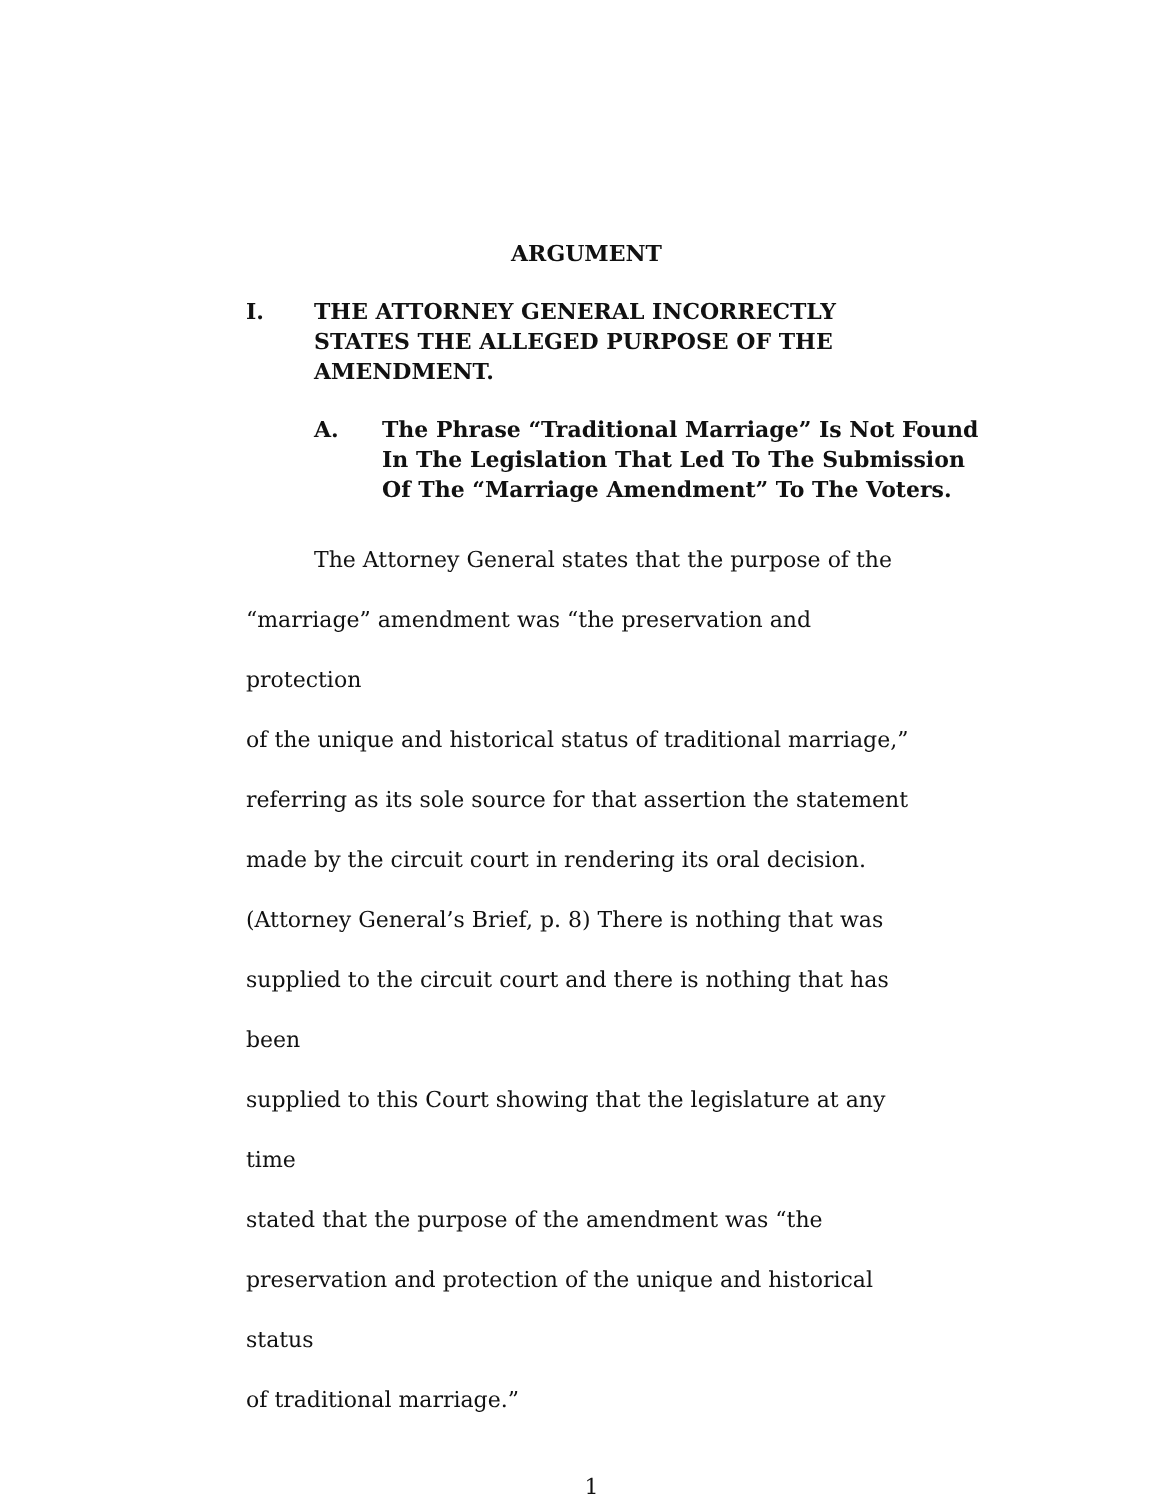ARGUMENT
I. THE ATTORNEY GENERAL INCORRECTLY
STATES THE ALLEGED PURPOSE OF THE
AMENDMENT.
A. The Phrase “Traditional Marriage” Is Not Found
In The Legislation That Led To The Submission
Of The “Marriage Amendment” To The Voters.
The Attorney General states that the purpose of the
“marriage” amendment was “the preservation and protection
of the unique and historical status of traditional marriage,”
referring as its sole source for that assertion the statement
made by the circuit court in rendering its oral decision.
(Attorney General’s Brief, p. 8) There is nothing that was
supplied to the circuit court and there is nothing that has been
supplied to this Court showing that the legislature at any time
stated that the purpose of the amendment was “the
preservation and protection of the unique and historical status
of traditional marriage.”
1